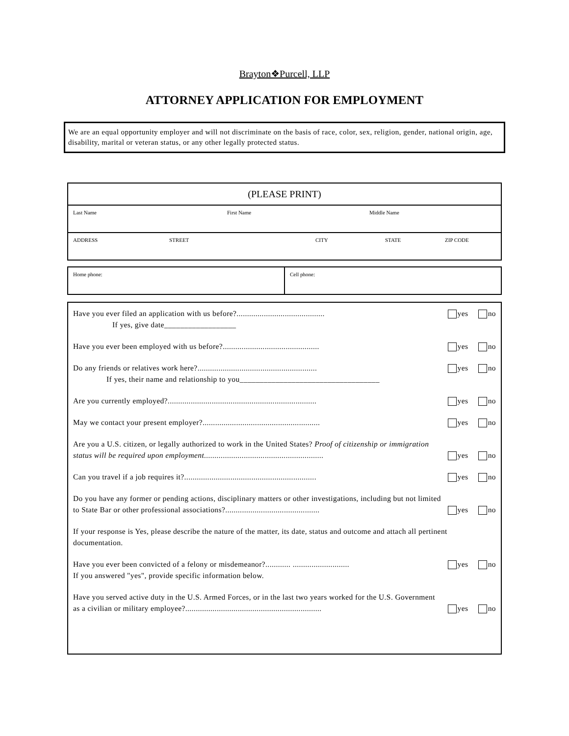Brayton❖Purcell, LLP
ATTORNEY APPLICATION FOR EMPLOYMENT
We are an equal opportunity employer and will not discriminate on the basis of race, color, sex, religion, gender, national origin, age, disability, marital or veteran status, or any other legally protected status.
| (PLEASE PRINT) |
| Last Name First Name Middle Name |
| ADDRESS STREET CITY STATE ZIP CODE |
| Home phone: | Cell phone: |
Have you ever filed an application with us before?.......................................... yes no
If yes, give date__________________
Have you ever been employed with us before?.............................................. yes no
Do any friends or relatives work here?......................................................... yes no
If yes, their name and relationship to you___________________________________
Are you currently employed?....................................................................... yes no
May we contact your present employer?........................................................ yes no
Are you a U.S. citizen, or legally authorized to work in the United States? Proof of citizenship or immigration
status will be required upon employment......................................................... yes no
Can you travel if a job requires it?............................................................... yes no
Do you have any former or pending actions, disciplinary matters or other investigations, including but not limited
to State Bar or other professional associations?............................................. yes no
If your response is Yes, please describe the nature of the matter, its date, status and outcome and attach all pertinent documentation.
Have you ever been convicted of a felony or misdemeanor?............ ........................... yes no
If you answered "yes", provide specific information below.
Have you served active duty in the U.S. Armed Forces, or in the last two years worked for the U.S. Government
as a civilian or military employee?................................................................. yes no